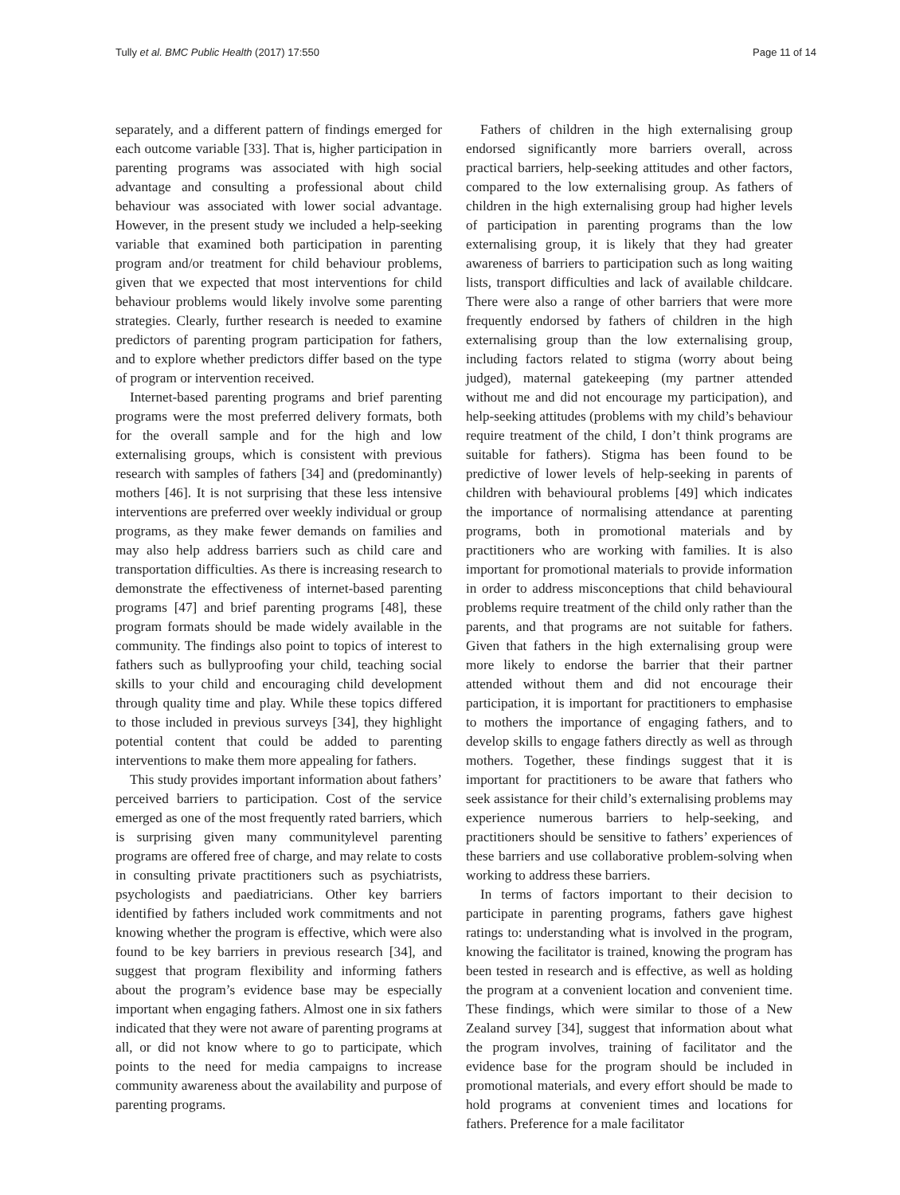Tully et al. BMC Public Health (2017) 17:550 Page 11 of 14
separately, and a different pattern of findings emerged for each outcome variable [33]. That is, higher participation in parenting programs was associated with high social advantage and consulting a professional about child behaviour was associated with lower social advantage. However, in the present study we included a help-seeking variable that examined both participation in parenting program and/or treatment for child behaviour problems, given that we expected that most interventions for child behaviour problems would likely involve some parenting strategies. Clearly, further research is needed to examine predictors of parenting program participation for fathers, and to explore whether predictors differ based on the type of program or intervention received.
Internet-based parenting programs and brief parenting programs were the most preferred delivery formats, both for the overall sample and for the high and low externalising groups, which is consistent with previous research with samples of fathers [34] and (predominantly) mothers [46]. It is not surprising that these less intensive interventions are preferred over weekly individual or group programs, as they make fewer demands on families and may also help address barriers such as child care and transportation difficulties. As there is increasing research to demonstrate the effectiveness of internet-based parenting programs [47] and brief parenting programs [48], these program formats should be made widely available in the community. The findings also point to topics of interest to fathers such as bullyproofing your child, teaching social skills to your child and encouraging child development through quality time and play. While these topics differed to those included in previous surveys [34], they highlight potential content that could be added to parenting interventions to make them more appealing for fathers.
This study provides important information about fathers’ perceived barriers to participation. Cost of the service emerged as one of the most frequently rated barriers, which is surprising given many communitylevel parenting programs are offered free of charge, and may relate to costs in consulting private practitioners such as psychiatrists, psychologists and paediatricians. Other key barriers identified by fathers included work commitments and not knowing whether the program is effective, which were also found to be key barriers in previous research [34], and suggest that program flexibility and informing fathers about the program’s evidence base may be especially important when engaging fathers. Almost one in six fathers indicated that they were not aware of parenting programs at all, or did not know where to go to participate, which points to the need for media campaigns to increase community awareness about the availability and purpose of parenting programs.
Fathers of children in the high externalising group endorsed significantly more barriers overall, across practical barriers, help-seeking attitudes and other factors, compared to the low externalising group. As fathers of children in the high externalising group had higher levels of participation in parenting programs than the low externalising group, it is likely that they had greater awareness of barriers to participation such as long waiting lists, transport difficulties and lack of available childcare. There were also a range of other barriers that were more frequently endorsed by fathers of children in the high externalising group than the low externalising group, including factors related to stigma (worry about being judged), maternal gatekeeping (my partner attended without me and did not encourage my participation), and help-seeking attitudes (problems with my child’s behaviour require treatment of the child, I don’t think programs are suitable for fathers). Stigma has been found to be predictive of lower levels of help-seeking in parents of children with behavioural problems [49] which indicates the importance of normalising attendance at parenting programs, both in promotional materials and by practitioners who are working with families. It is also important for promotional materials to provide information in order to address misconceptions that child behavioural problems require treatment of the child only rather than the parents, and that programs are not suitable for fathers. Given that fathers in the high externalising group were more likely to endorse the barrier that their partner attended without them and did not encourage their participation, it is important for practitioners to emphasise to mothers the importance of engaging fathers, and to develop skills to engage fathers directly as well as through mothers. Together, these findings suggest that it is important for practitioners to be aware that fathers who seek assistance for their child’s externalising problems may experience numerous barriers to help-seeking, and practitioners should be sensitive to fathers’ experiences of these barriers and use collaborative problem-solving when working to address these barriers.
In terms of factors important to their decision to participate in parenting programs, fathers gave highest ratings to: understanding what is involved in the program, knowing the facilitator is trained, knowing the program has been tested in research and is effective, as well as holding the program at a convenient location and convenient time. These findings, which were similar to those of a New Zealand survey [34], suggest that information about what the program involves, training of facilitator and the evidence base for the program should be included in promotional materials, and every effort should be made to hold programs at convenient times and locations for fathers. Preference for a male facilitator